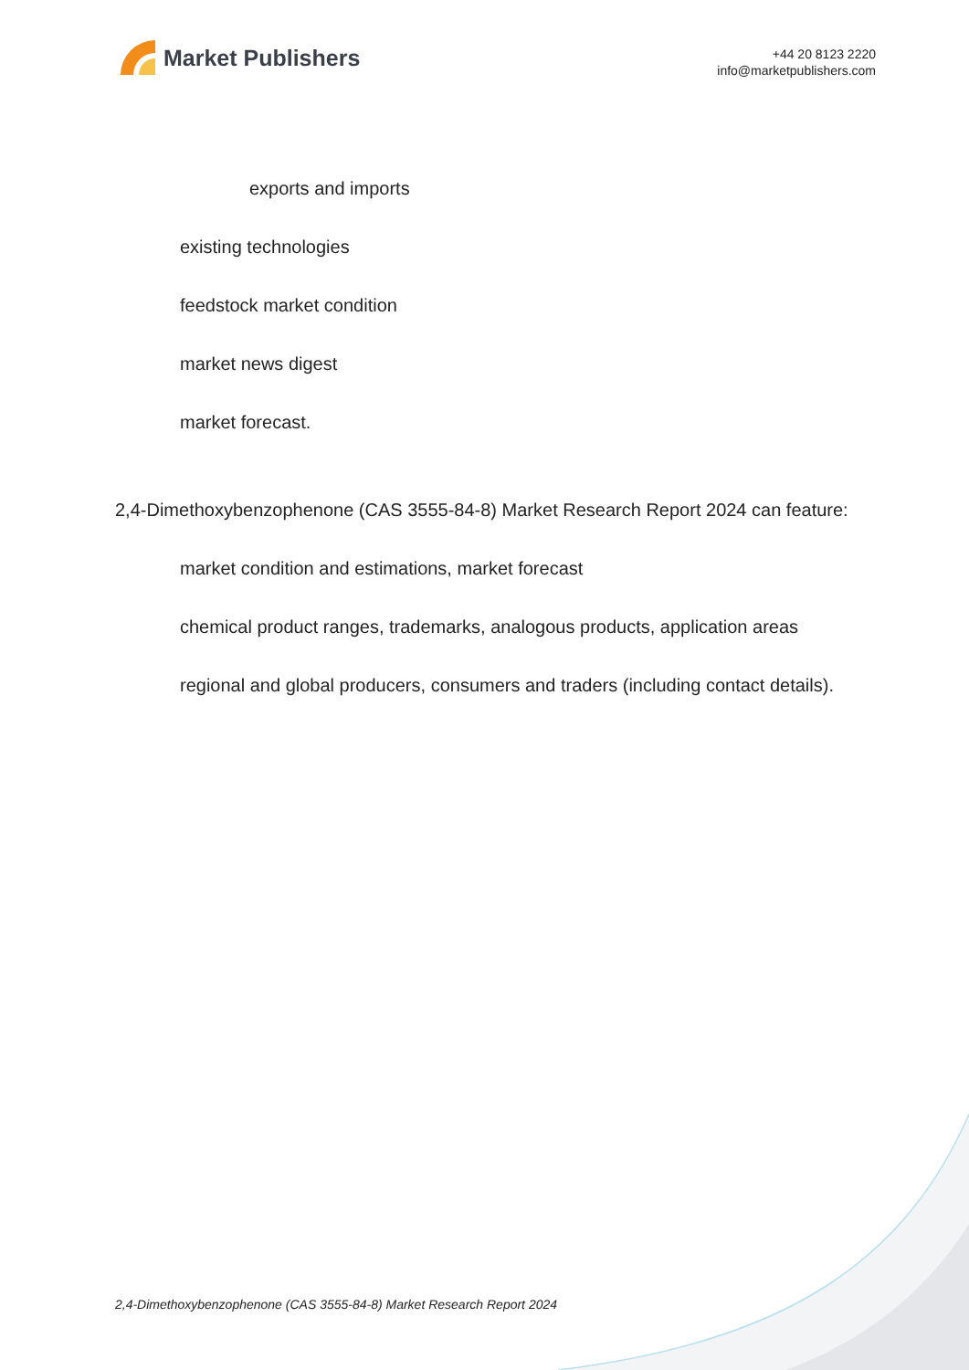Market Publishers
+44 20 8123 2220
info@marketpublishers.com
exports and imports
existing technologies
feedstock market condition
market news digest
market forecast.
2,4-Dimethoxybenzophenone (CAS 3555-84-8) Market Research Report 2024 can feature:
market condition and estimations, market forecast
chemical product ranges, trademarks, analogous products, application areas
regional and global producers, consumers and traders (including contact details).
2,4-Dimethoxybenzophenone (CAS 3555-84-8) Market Research Report 2024